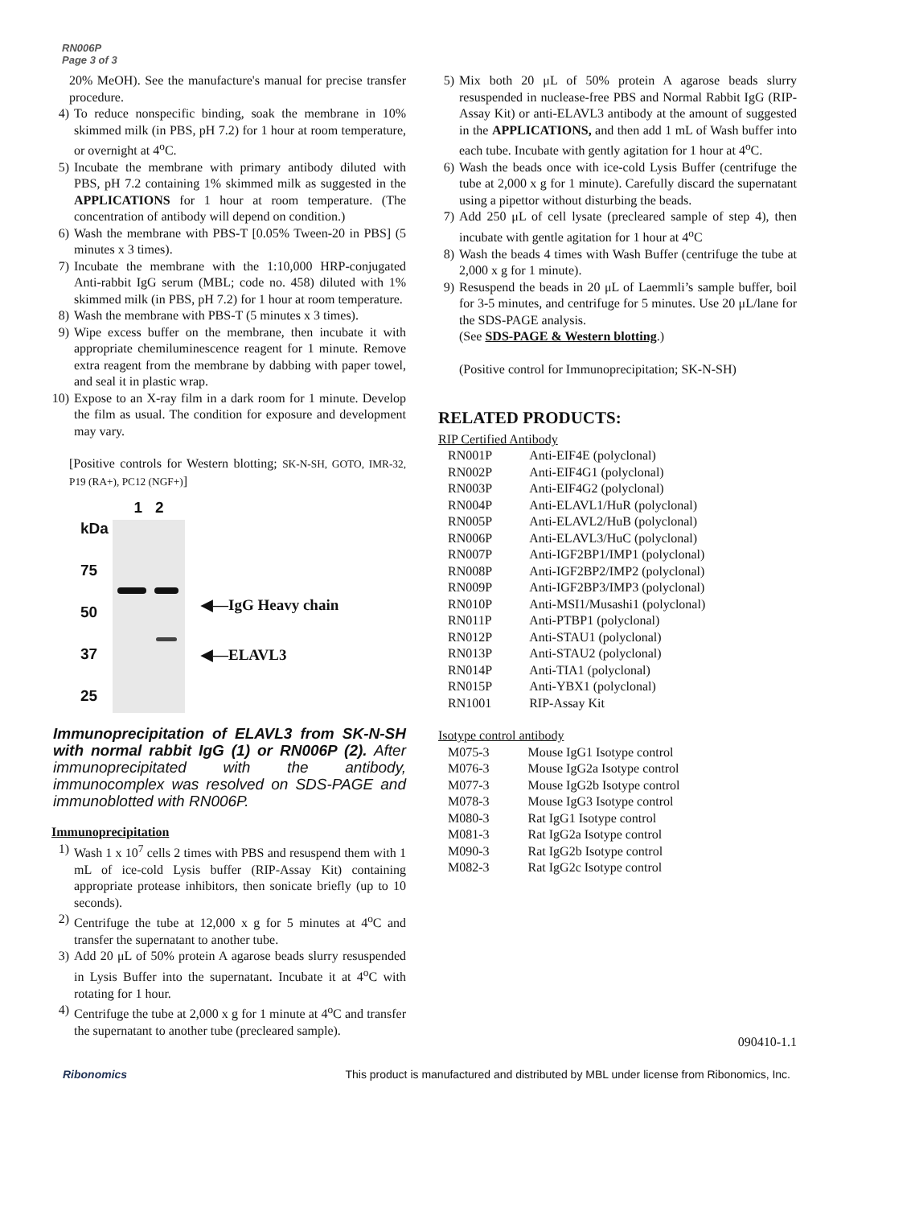RN006P
Page 3 of 3
20% MeOH). See the manufacture's manual for precise transfer procedure.
4) To reduce nonspecific binding, soak the membrane in 10% skimmed milk (in PBS, pH 7.2) for 1 hour at room temperature, or overnight at 4<sup>o</sup>C.
5) Incubate the membrane with primary antibody diluted with PBS, pH 7.2 containing 1% skimmed milk as suggested in the APPLICATIONS for 1 hour at room temperature. (The concentration of antibody will depend on condition.)
6) Wash the membrane with PBS-T [0.05% Tween-20 in PBS] (5 minutes x 3 times).
7) Incubate the membrane with the 1:10,000 HRP-conjugated Anti-rabbit IgG serum (MBL; code no. 458) diluted with 1% skimmed milk (in PBS, pH 7.2) for 1 hour at room temperature.
8) Wash the membrane with PBS-T (5 minutes x 3 times).
9) Wipe excess buffer on the membrane, then incubate it with appropriate chemiluminescence reagent for 1 minute. Remove extra reagent from the membrane by dabbing with paper towel, and seal it in plastic wrap.
10) Expose to an X-ray film in a dark room for 1 minute. Develop the film as usual. The condition for exposure and development may vary.
[Positive controls for Western blotting; SK-N-SH, GOTO, IMR-32, P19 (RA+), PC12 (NGF+)]
kDa
75
50
37
25
1 2
◀—IgG Heavy chain
◀—ELAVL3
Immunoprecipitation of ELAVL3 from SK-N-SH with normal rabbit IgG (1) or RN006P (2). After immunoprecipitated with the antibody, immunocomplex was resolved on SDS-PAGE and immunoblotted with RN006P.
Immunoprecipitation
1) Wash 1 x 10<sup>7</sup> cells 2 times with PBS and resuspend them with 1 mL of ice-cold Lysis buffer (RIP-Assay Kit) containing appropriate protease inhibitors, then sonicate briefly (up to 10 seconds).
2) Centrifuge the tube at 12,000 x g for 5 minutes at 4<sup>o</sup>C and transfer the supernatant to another tube.
3) Add 20 μL of 50% protein A agarose beads slurry resuspended in Lysis Buffer into the supernatant. Incubate it at 4<sup>o</sup>C with rotating for 1 hour.
4) Centrifuge the tube at 2,000 x g for 1 minute at 4<sup>o</sup>C and transfer the supernatant to another tube (precleared sample).
5) Mix both 20 μL of 50% protein A agarose beads slurry resuspended in nuclease-free PBS and Normal Rabbit IgG (RIP-Assay Kit) or anti-ELAVL3 antibody at the amount of suggested in the APPLICATIONS, and then add 1 mL of Wash buffer into each tube. Incubate with gently agitation for 1 hour at 4<sup>o</sup>C.
6) Wash the beads once with ice-cold Lysis Buffer (centrifuge the tube at 2,000 x g for 1 minute). Carefully discard the supernatant using a pipettor without disturbing the beads.
7) Add 250 μL of cell lysate (precleared sample of step 4), then incubate with gentle agitation for 1 hour at 4<sup>o</sup>C
8) Wash the beads 4 times with Wash Buffer (centrifuge the tube at 2,000 x g for 1 minute).
9) Resuspend the beads in 20 μL of Laemmli’s sample buffer, boil for 3-5 minutes, and centrifuge for 5 minutes. Use 20 μL/lane for the SDS-PAGE analysis.
(See SDS-PAGE & Western blotting.)
(Positive control for Immunoprecipitation; SK-N-SH)
RELATED PRODUCTS:
RIP Certified Antibody
| RN001P | Anti-EIF4E (polyclonal) |
| RN002P | Anti-EIF4G1 (polyclonal) |
| RN003P | Anti-EIF4G2 (polyclonal) |
| RN004P | Anti-ELAVL1/HuR (polyclonal) |
| RN005P | Anti-ELAVL2/HuB (polyclonal) |
| RN006P | Anti-ELAVL3/HuC (polyclonal) |
| RN007P | Anti-IGF2BP1/IMP1 (polyclonal) |
| RN008P | Anti-IGF2BP2/IMP2 (polyclonal) |
| RN009P | Anti-IGF2BP3/IMP3 (polyclonal) |
| RN010P | Anti-MSI1/Musashi1 (polyclonal) |
| RN011P | Anti-PTBP1 (polyclonal) |
| RN012P | Anti-STAU1 (polyclonal) |
| RN013P | Anti-STAU2 (polyclonal) |
| RN014P | Anti-TIA1 (polyclonal) |
| RN015P | Anti-YBX1 (polyclonal) |
| RN1001 | RIP-Assay Kit |
Isotype control antibody
| M075-3 | Mouse IgG1 Isotype control |
| M076-3 | Mouse IgG2a Isotype control |
| M077-3 | Mouse IgG2b Isotype control |
| M078-3 | Mouse IgG3 Isotype control |
| M080-3 | Rat IgG1 Isotype control |
| M081-3 | Rat IgG2a Isotype control |
| M090-3 | Rat IgG2b Isotype control |
| M082-3 | Rat IgG2c Isotype control |
090410-1.1
Ribonomics This product is manufactured and distributed by MBL under license from Ribonomics, Inc.